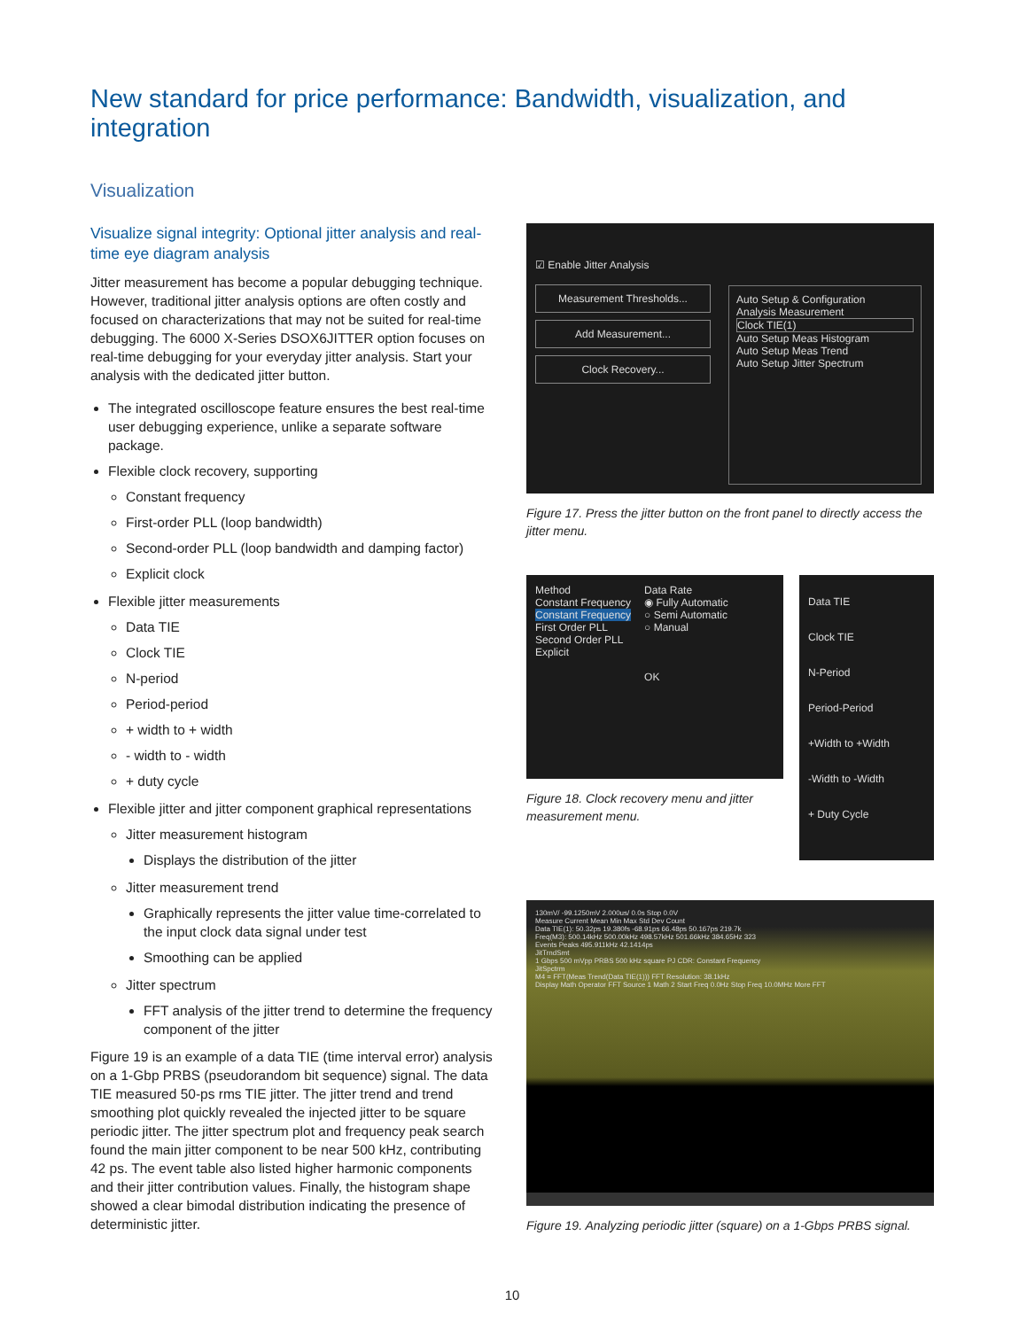New standard for price performance: Bandwidth, visualization, and integration
Visualization
Visualize signal integrity: Optional jitter analysis and real-time eye diagram analysis
Jitter measurement has become a popular debugging technique. However, traditional jitter analysis options are often costly and focused on characterizations that may not be suited for real-time debugging. The 6000 X-Series DSOX6JITTER option focuses on real-time debugging for your everyday jitter analysis. Start your analysis with the dedicated jitter button.
The integrated oscilloscope feature ensures the best real-time user debugging experience, unlike a separate software package.
Flexible clock recovery, supporting
Constant frequency
First-order PLL (loop bandwidth)
Second-order PLL (loop bandwidth and damping factor)
Explicit clock
Flexible jitter measurements
Data TIE
Clock TIE
N-period
Period-period
+ width to + width
- width to - width
+ duty cycle
Flexible jitter and jitter component graphical representations
Jitter measurement histogram
Displays the distribution of the jitter
Jitter measurement trend
Graphically represents the jitter value time-correlated to the input clock data signal under test
Smoothing can be applied
Jitter spectrum
FFT analysis of the jitter trend to determine the frequency component of the jitter
Figure 19 is an example of a data TIE (time interval error) analysis on a 1-Gbp PRBS (pseudorandom bit sequence) signal. The data TIE measured 50-ps rms TIE jitter. The jitter trend and trend smoothing plot quickly revealed the injected jitter to be square periodic jitter. The jitter spectrum plot and frequency peak search found the main jitter component to be near 500 kHz, contributing 42 ps. The event table also listed higher harmonic components and their jitter contribution values. Finally, the histogram shape showed a clear bimodal distribution indicating the presence of deterministic jitter.
☑ Enable Jitter Analysis
Measurement Thresholds...
Add Measurement...
Clock Recovery...
Auto Setup & Configuration
Analysis Measurement
Clock TIE(1)
Auto Setup Meas Histogram
Auto Setup Meas Trend
Auto Setup Jitter Spectrum
Figure 17. Press the jitter button on the front panel to directly access the jitter menu.
Method
Constant Frequency
Constant Frequency
First Order PLL
Second Order PLL
Explicit
Data Rate
◉ Fully Automatic
○ Semi Automatic
○ Manual
OK
Figure 18. Clock recovery menu and jitter measurement menu.
Data TIE
Clock TIE
N-Period
Period-Period
+Width to +Width
-Width to -Width
+ Duty Cycle
130mV/ -99.1250mV 2.000us/ 0.0s Stop 0.0V
Measure Current Mean Min Max Std Dev Count
Data TIE(1): 50.32ps 19.380fs -68.91ps 66.48ps 50.167ps 219.7k
Freq(M3): 500.14kHz 500.00kHz 498.57kHz 501.66kHz 384.65Hz 323
Events Peaks 495.911kHz 42.1414ps
JitTrndSmt
1 Gbps 500 mVpp PRBS 500 kHz square PJ CDR: Constant Frequency
JitSpctrm
M4 = FFT(Meas Trend(Data TIE(1))) FFT Resolution: 38.1kHz
Display Math Operator FFT Source 1 Math 2 Start Freq 0.0Hz Stop Freq 10.0MHz More FFT
Figure 19. Analyzing periodic jitter (square) on a 1-Gbps PRBS signal.
10